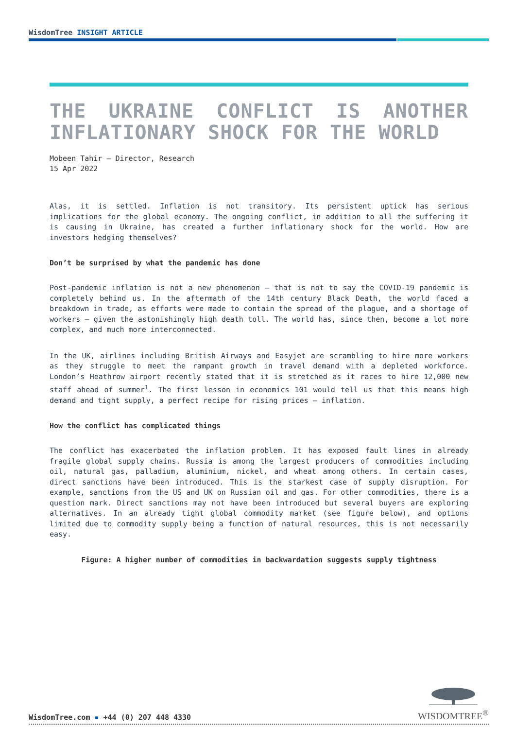WisdomTree INSIGHT ARTICLE
THE UKRAINE CONFLICT IS ANOTHER INFLATIONARY SHOCK FOR THE WORLD
Mobeen Tahir – Director, Research
15 Apr 2022
Alas, it is settled. Inflation is not transitory. Its persistent uptick has serious implications for the global economy. The ongoing conflict, in addition to all the suffering it is causing in Ukraine, has created a further inflationary shock for the world. How are investors hedging themselves?
Don’t be surprised by what the pandemic has done
Post-pandemic inflation is not a new phenomenon – that is not to say the COVID-19 pandemic is completely behind us. In the aftermath of the 14th century Black Death, the world faced a breakdown in trade, as efforts were made to contain the spread of the plague, and a shortage of workers – given the astonishingly high death toll. The world has, since then, become a lot more complex, and much more interconnected.
In the UK, airlines including British Airways and Easyjet are scrambling to hire more workers as they struggle to meet the rampant growth in travel demand with a depleted workforce. London’s Heathrow airport recently stated that it is stretched as it races to hire 12,000 new staff ahead of summer<sup>1</sup>. The first lesson in economics 101 would tell us that this means high demand and tight supply, a perfect recipe for rising prices – inflation.
How the conflict has complicated things
The conflict has exacerbated the inflation problem. It has exposed fault lines in already fragile global supply chains. Russia is among the largest producers of commodities including oil, natural gas, palladium, aluminium, nickel, and wheat among others. In certain cases, direct sanctions have been introduced. This is the starkest case of supply disruption. For example, sanctions from the US and UK on Russian oil and gas. For other commodities, there is a question mark. Direct sanctions may not have been introduced but several buyers are exploring alternatives. In an already tight global commodity market (see figure below), and options limited due to commodity supply being a function of natural resources, this is not necessarily easy.
Figure: A higher number of commodities in backwardation suggests supply tightness
WisdomTree.com ▪ +44 (0) 207 448 4330
WISDOMTREE<sup>®</sup>